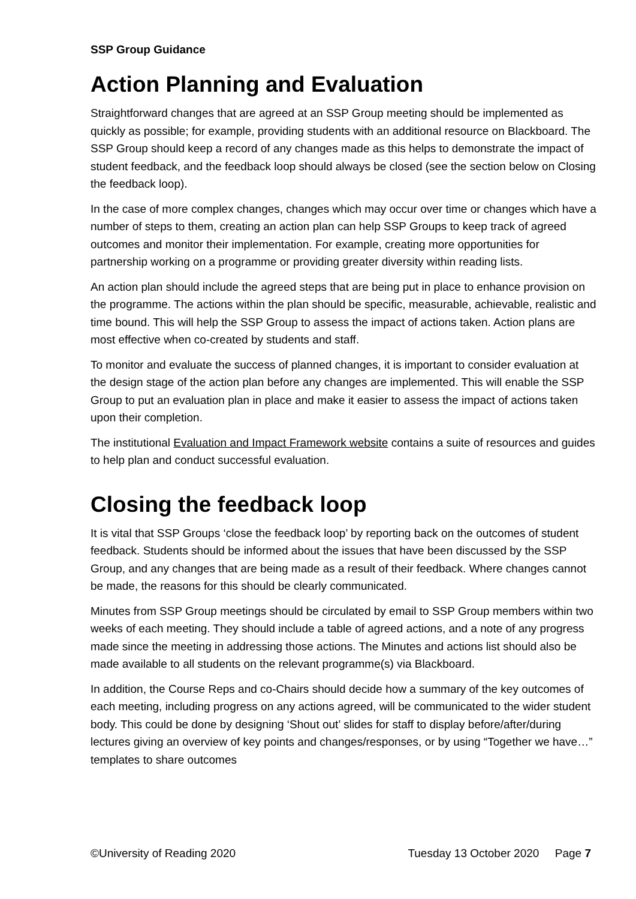SSP Group Guidance
Action Planning and Evaluation
Straightforward changes that are agreed at an SSP Group meeting should be implemented as quickly as possible; for example, providing students with an additional resource on Blackboard. The SSP Group should keep a record of any changes made as this helps to demonstrate the impact of student feedback, and the feedback loop should always be closed (see the section below on Closing the feedback loop).
In the case of more complex changes, changes which may occur over time or changes which have a number of steps to them, creating an action plan can help SSP Groups to keep track of agreed outcomes and monitor their implementation. For example, creating more opportunities for partnership working on a programme or providing greater diversity within reading lists.
An action plan should include the agreed steps that are being put in place to enhance provision on the programme. The actions within the plan should be specific, measurable, achievable, realistic and time bound. This will help the SSP Group to assess the impact of actions taken. Action plans are most effective when co-created by students and staff.
To monitor and evaluate the success of planned changes, it is important to consider evaluation at the design stage of the action plan before any changes are implemented. This will enable the SSP Group to put an evaluation plan in place and make it easier to assess the impact of actions taken upon their completion.
The institutional Evaluation and Impact Framework website contains a suite of resources and guides to help plan and conduct successful evaluation.
Closing the feedback loop
It is vital that SSP Groups ‘close the feedback loop’ by reporting back on the outcomes of student feedback. Students should be informed about the issues that have been discussed by the SSP Group, and any changes that are being made as a result of their feedback. Where changes cannot be made, the reasons for this should be clearly communicated.
Minutes from SSP Group meetings should be circulated by email to SSP Group members within two weeks of each meeting. They should include a table of agreed actions, and a note of any progress made since the meeting in addressing those actions. The Minutes and actions list should also be made available to all students on the relevant programme(s) via Blackboard.
In addition, the Course Reps and co-Chairs should decide how a summary of the key outcomes of each meeting, including progress on any actions agreed, will be communicated to the wider student body. This could be done by designing ‘Shout out’ slides for staff to display before/after/during lectures giving an overview of key points and changes/responses, or by using “Together we have…” templates to share outcomes
©University of Reading 2020 Tuesday 13 October 2020 Page 7